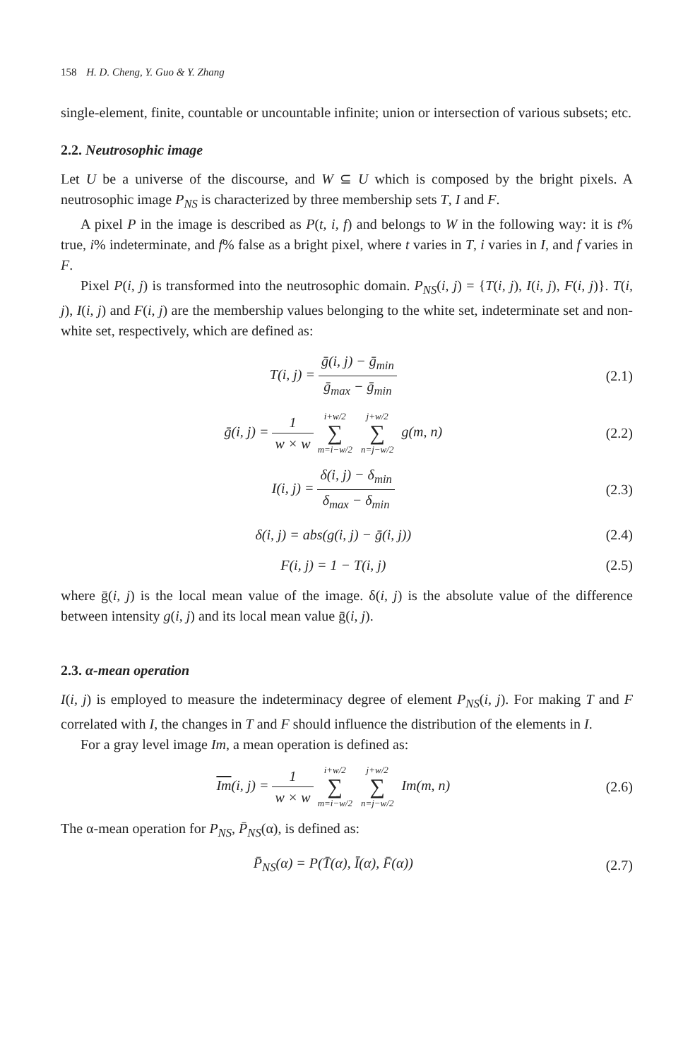158 H. D. Cheng, Y. Guo & Y. Zhang
single-element, finite, countable or uncountable infinite; union or intersection of various subsets; etc.
2.2. Neutrosophic image
Let U be a universe of the discourse, and W ⊆ U which is composed by the bright pixels. A neutrosophic image P<sub>NS</sub> is characterized by three membership sets T, I and F.
A pixel P in the image is described as P(t, i, f) and belongs to W in the following way: it is t% true, i% indeterminate, and f% false as a bright pixel, where t varies in T, i varies in I, and f varies in F.
Pixel P(i, j) is transformed into the neutrosophic domain. P<sub>NS</sub>(i, j) = {T(i, j), I(i, j), F(i, j)}. T(i, j), I(i, j) and F(i, j) are the membership values belonging to the white set, indeterminate set and non-white set, respectively, which are defined as:
T(i, j) = ḡ(i, j) − ḡ<sub>min</sub> ḡ<sub>max</sub> − ḡ<sub>min</sub>
(2.1)
ḡ(i, j) = 1 w × w i+w/2 ∑ m=i−w/2 j+w/2 ∑ n=j−w/2 g(m, n)
(2.2)
I(i, j) = δ(i, j) − δ<sub>min</sub> δ<sub>max</sub> − δ<sub>min</sub>
(2.3)
δ(i, j) = abs(g(i, j) − ḡ(i, j))
(2.4)
F(i, j) = 1 − T(i, j) (2.5)
where ḡ(i, j) is the local mean value of the image. δ(i, j) is the absolute value of the difference between intensity g(i, j) and its local mean value ḡ(i, j).
2.3. α-mean operation
I(i, j) is employed to measure the indeterminacy degree of element P<sub>NS</sub>(i, j). For making T and F correlated with I, the changes in T and F should influence the distribution of the elements in I.
For a gray level image Im, a mean operation is defined as:
Im(i, j) = 1 w × w i+w/2 ∑ m=i−w/2 j+w/2 ∑ n=j−w/2 Im(m, n)
(2.6)
The α-mean operation for P<sub>NS</sub>, P̄<sub>NS</sub>(α), is defined as:
P̄<sub>NS</sub>(α) = P(T̄(α), Ī(α), F̄(α))
(2.7)